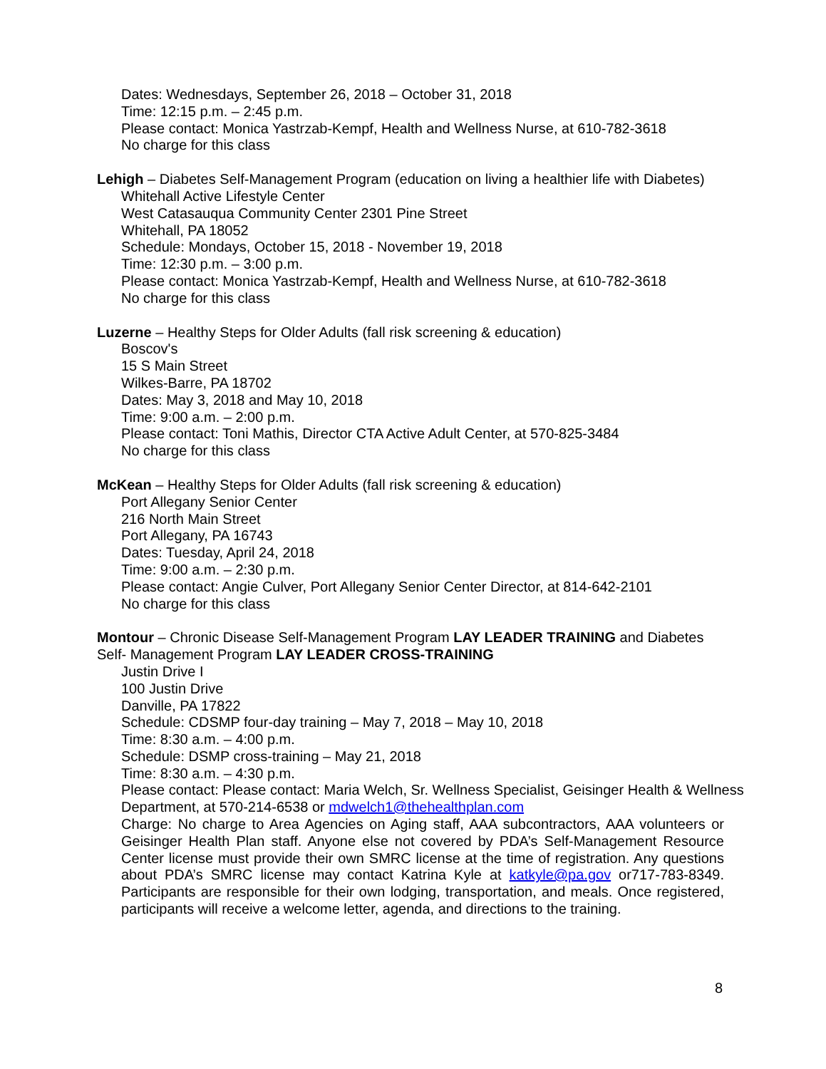Dates: Wednesdays, September 26, 2018 – October 31, 2018
Time: 12:15 p.m. – 2:45 p.m.
Please contact: Monica Yastrzab-Kempf, Health and Wellness Nurse, at 610-782-3618
No charge for this class
Lehigh – Diabetes Self-Management Program (education on living a healthier life with Diabetes)
Whitehall Active Lifestyle Center
West Catasauqua Community Center 2301 Pine Street
Whitehall, PA 18052
Schedule: Mondays, October 15, 2018 - November 19, 2018
Time: 12:30 p.m. – 3:00 p.m.
Please contact: Monica Yastrzab-Kempf, Health and Wellness Nurse, at 610-782-3618
No charge for this class
Luzerne – Healthy Steps for Older Adults (fall risk screening & education)
Boscov's
15 S Main Street
Wilkes-Barre, PA 18702
Dates: May 3, 2018 and May 10, 2018
Time: 9:00 a.m. – 2:00 p.m.
Please contact: Toni Mathis, Director CTA Active Adult Center, at 570-825-3484
No charge for this class
McKean – Healthy Steps for Older Adults (fall risk screening & education)
Port Allegany Senior Center
216 North Main Street
Port Allegany, PA 16743
Dates: Tuesday, April 24, 2018
Time: 9:00 a.m. – 2:30 p.m.
Please contact: Angie Culver, Port Allegany Senior Center Director, at 814-642-2101
No charge for this class
Montour – Chronic Disease Self-Management Program LAY LEADER TRAINING and Diabetes Self- Management Program LAY LEADER CROSS-TRAINING
Justin Drive I
100 Justin Drive
Danville, PA 17822
Schedule: CDSMP four-day training – May 7, 2018 – May 10, 2018
Time: 8:30 a.m. – 4:00 p.m.
Schedule: DSMP cross-training – May 21, 2018
Time: 8:30 a.m. – 4:30 p.m.
Please contact: Please contact: Maria Welch, Sr. Wellness Specialist, Geisinger Health & Wellness
Department, at 570-214-6538 or mdwelch1@thehealthplan.com
Charge: No charge to Area Agencies on Aging staff, AAA subcontractors, AAA volunteers or Geisinger Health Plan staff. Anyone else not covered by PDA’s Self-Management Resource Center license must provide their own SMRC license at the time of registration. Any questions about PDA’s SMRC license may contact Katrina Kyle at katkyle@pa.gov or717-783-8349. Participants are responsible for their own lodging, transportation, and meals. Once registered, participants will receive a welcome letter, agenda, and directions to the training.
8